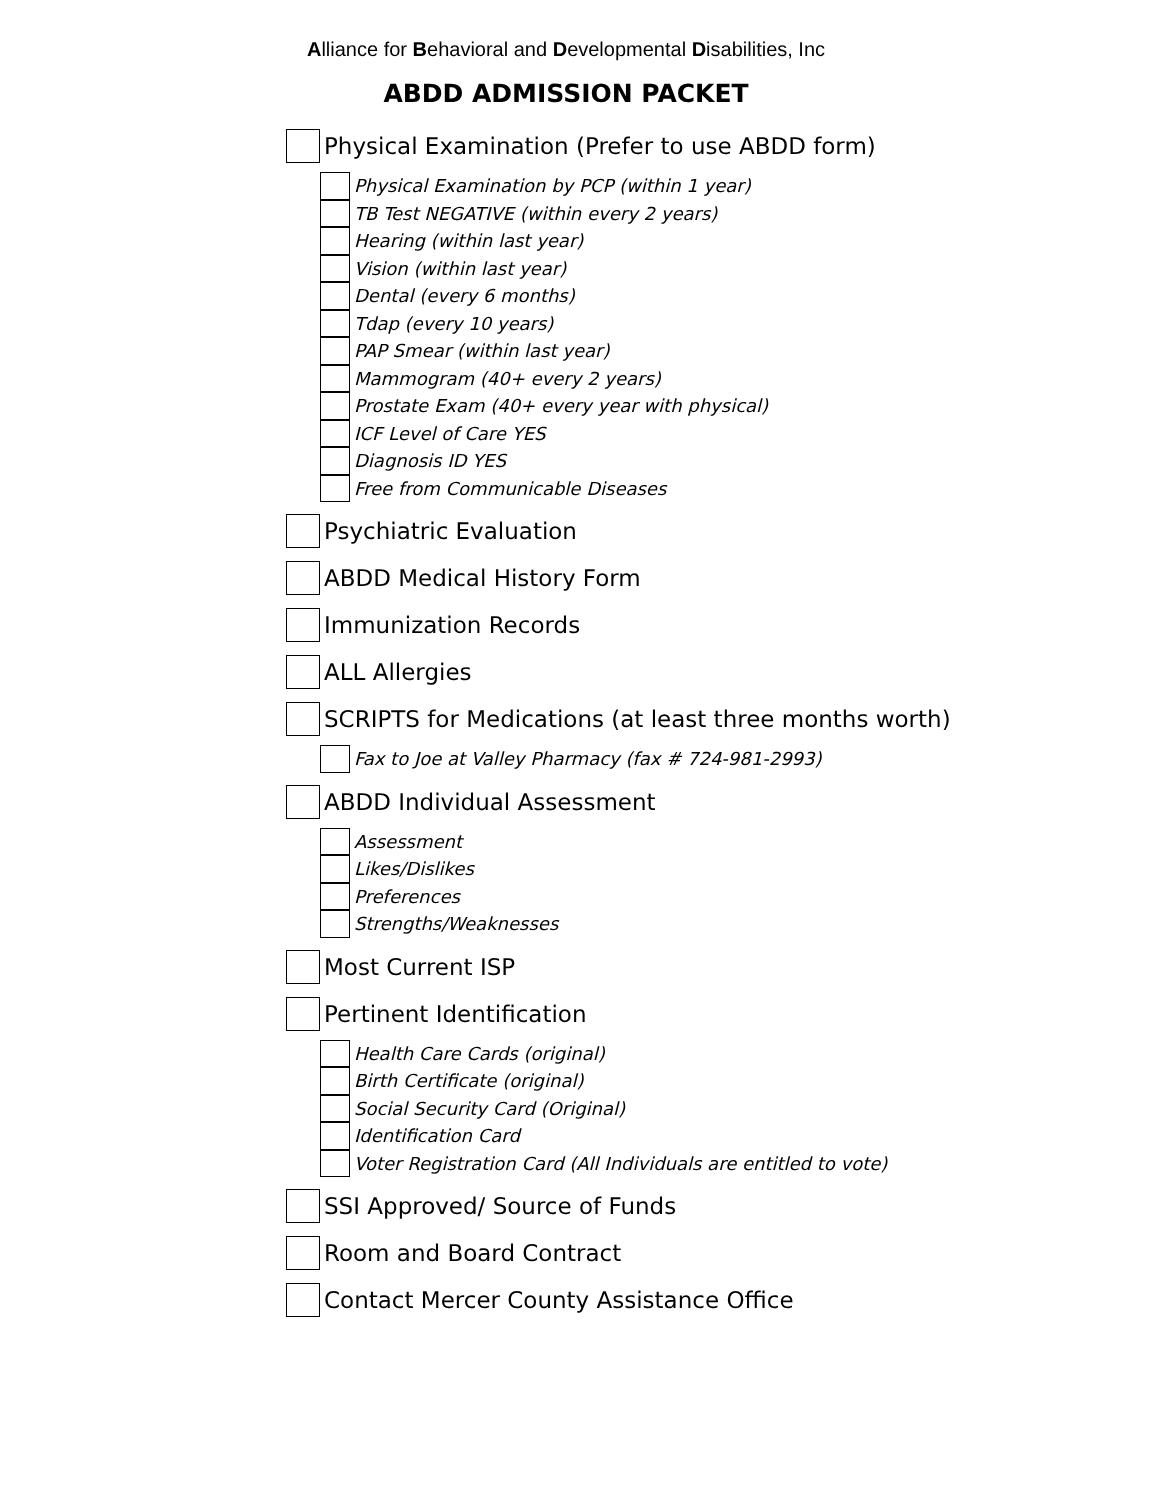Alliance for Behavioral and Developmental Disabilities, Inc
ABDD ADMISSION PACKET
Physical Examination (Prefer to use ABDD form)
Physical Examination by PCP (within 1 year)
TB Test NEGATIVE (within every 2 years)
Hearing (within last year)
Vision (within last year)
Dental (every 6 months)
Tdap (every 10 years)
PAP Smear (within last year)
Mammogram (40+ every 2 years)
Prostate Exam (40+ every year with physical)
ICF Level of Care YES
Diagnosis ID YES
Free from Communicable Diseases
Psychiatric Evaluation
ABDD Medical History Form
Immunization Records
ALL Allergies
SCRIPTS for Medications (at least three months worth)
Fax to Joe at Valley Pharmacy (fax # 724-981-2993)
ABDD Individual Assessment
Assessment
Likes/Dislikes
Preferences
Strengths/Weaknesses
Most Current ISP
Pertinent Identification
Health Care Cards (original)
Birth Certificate (original)
Social Security Card (Original)
Identification Card
Voter Registration Card (All Individuals are entitled to vote)
SSI Approved/ Source of Funds
Room and Board Contract
Contact Mercer County Assistance Office